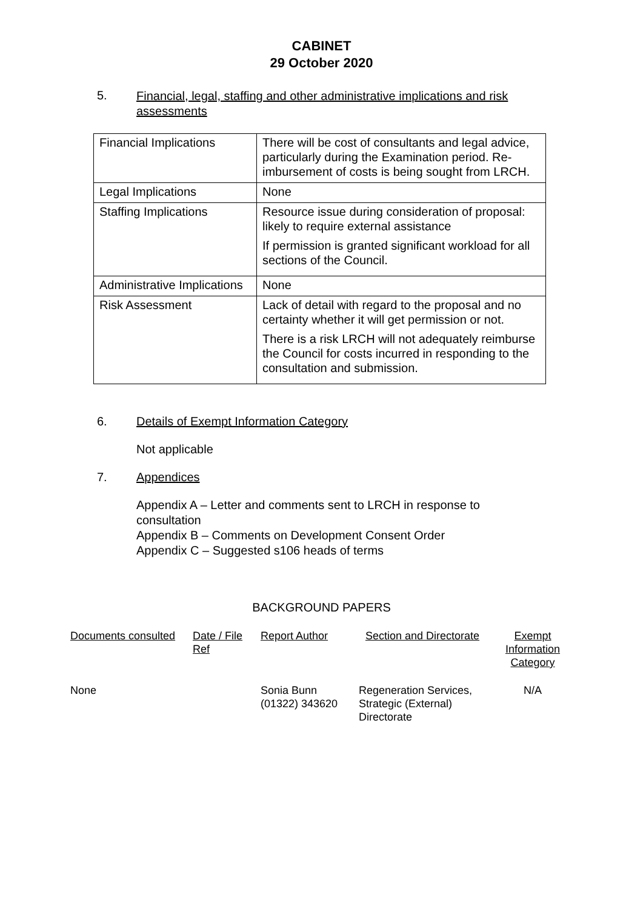CABINET
29 October 2020
5.
Financial, legal, staffing and other administrative implications and risk assessments
| Financial Implications | There will be cost of consultants and legal advice, particularly during the Examination period. Re-imbursement of costs is being sought from LRCH. |
| Legal Implications | None |
| Staffing Implications | Resource issue during consideration of proposal: likely to require external assistance If permission is granted significant workload for all sections of the Council. |
| Administrative Implications | None |
| Risk Assessment | Lack of detail with regard to the proposal and no certainty whether it will get permission or not. There is a risk LRCH will not adequately reimburse the Council for costs incurred in responding to the consultation and submission. |
6. Details of Exempt Information Category
Not applicable
7. Appendices
Appendix A – Letter and comments sent to LRCH in response to consultation
Appendix B – Comments on Development Consent Order
Appendix C – Suggested s106 heads of terms
BACKGROUND PAPERS
| Documents consulted | Date / File Ref | Report Author | Section and Directorate | Exempt Information Category |
| None | | Sonia Bunn (01322) 343620 | Regeneration Services, Strategic (External) Directorate | N/A |